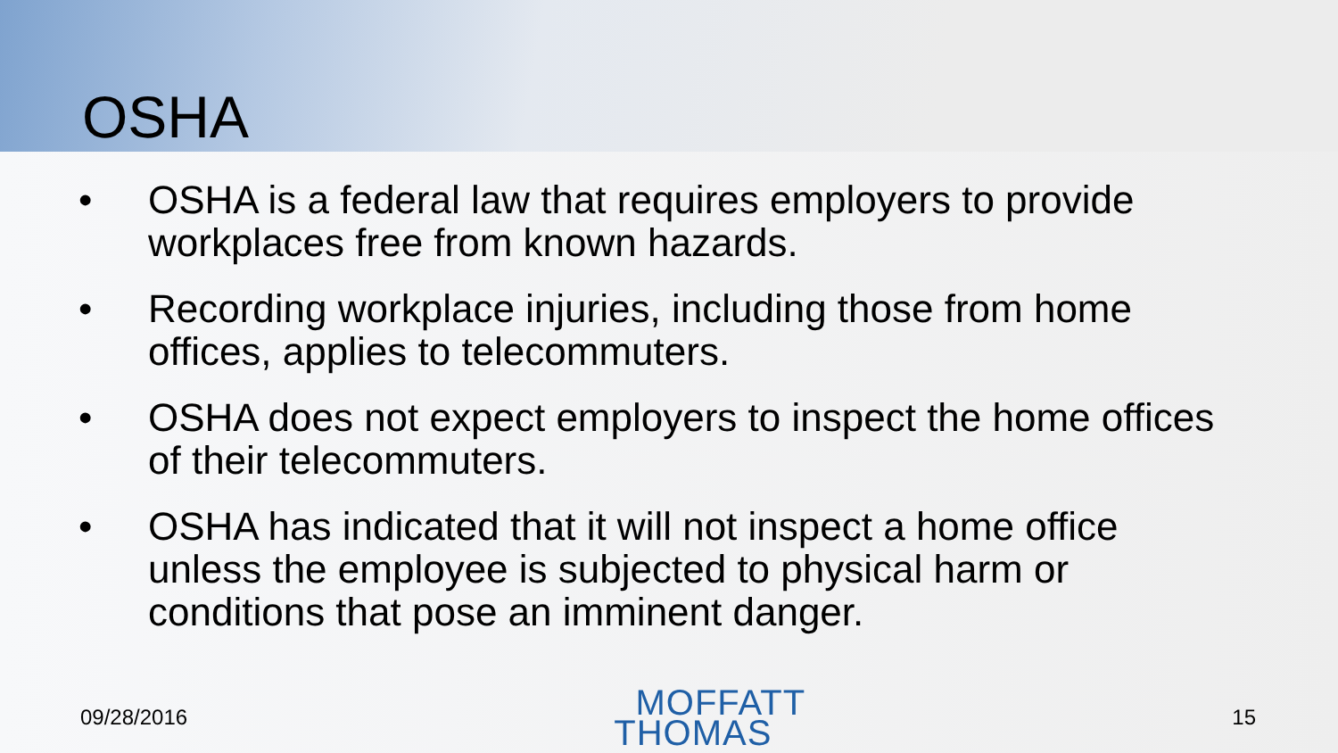OSHA
• OSHA is a federal law that requires employers to provide workplaces free from known hazards.
• Recording workplace injuries, including those from home offices, applies to telecommuters.
• OSHA does not expect employers to inspect the home offices of their telecommuters.
• OSHA has indicated that it will not inspect a home office unless the employee is subjected to physical harm or conditions that pose an imminent danger.
09/28/2016
MOFFATT
THOMAS
15